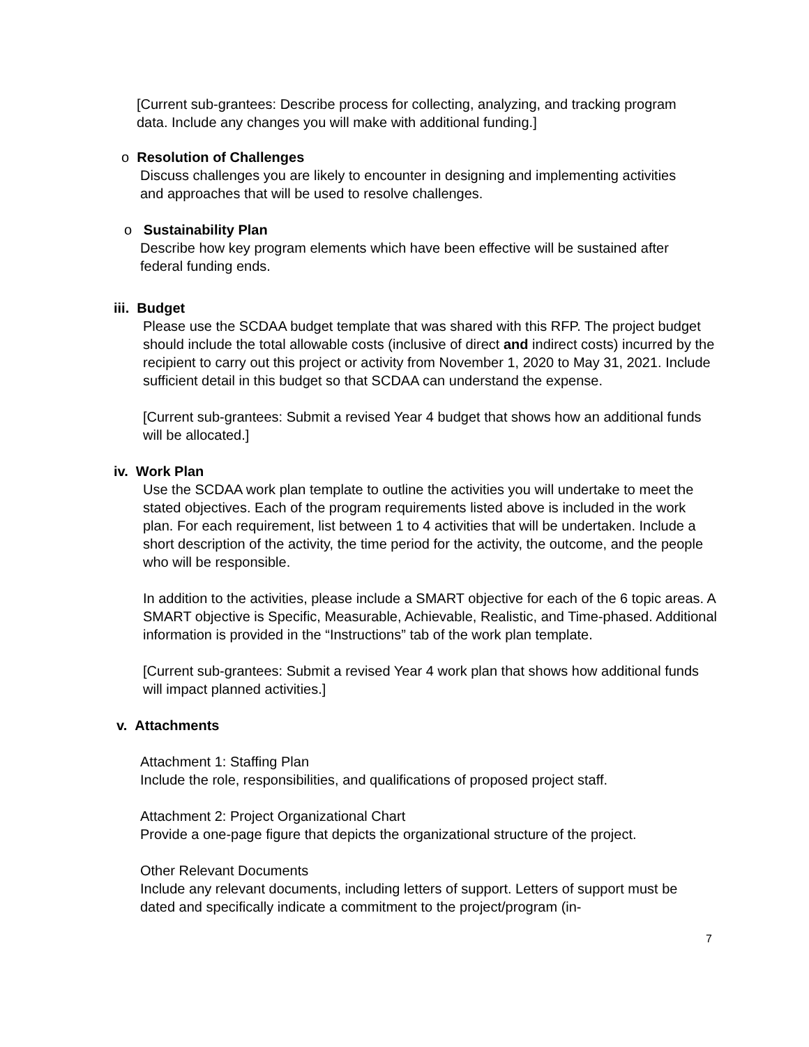[Current sub-grantees: Describe process for collecting, analyzing, and tracking program data. Include any changes you will make with additional funding.]
o Resolution of Challenges
Discuss challenges you are likely to encounter in designing and implementing activities and approaches that will be used to resolve challenges.
o Sustainability Plan
Describe how key program elements which have been effective will be sustained after federal funding ends.
iii. Budget
Please use the SCDAA budget template that was shared with this RFP. The project budget should include the total allowable costs (inclusive of direct and indirect costs) incurred by the recipient to carry out this project or activity from November 1, 2020 to May 31, 2021. Include sufficient detail in this budget so that SCDAA can understand the expense.
[Current sub-grantees: Submit a revised Year 4 budget that shows how an additional funds will be allocated.]
iv. Work Plan
Use the SCDAA work plan template to outline the activities you will undertake to meet the stated objectives. Each of the program requirements listed above is included in the work plan. For each requirement, list between 1 to 4 activities that will be undertaken. Include a short description of the activity, the time period for the activity, the outcome, and the people who will be responsible.
In addition to the activities, please include a SMART objective for each of the 6 topic areas. A SMART objective is Specific, Measurable, Achievable, Realistic, and Time-phased. Additional information is provided in the “Instructions” tab of the work plan template.
[Current sub-grantees: Submit a revised Year 4 work plan that shows how additional funds will impact planned activities.]
v. Attachments
Attachment 1: Staffing Plan
Include the role, responsibilities, and qualifications of proposed project staff.
Attachment 2: Project Organizational Chart
Provide a one-page figure that depicts the organizational structure of the project.
Other Relevant Documents
Include any relevant documents, including letters of support. Letters of support must be dated and specifically indicate a commitment to the project/program (in-
7